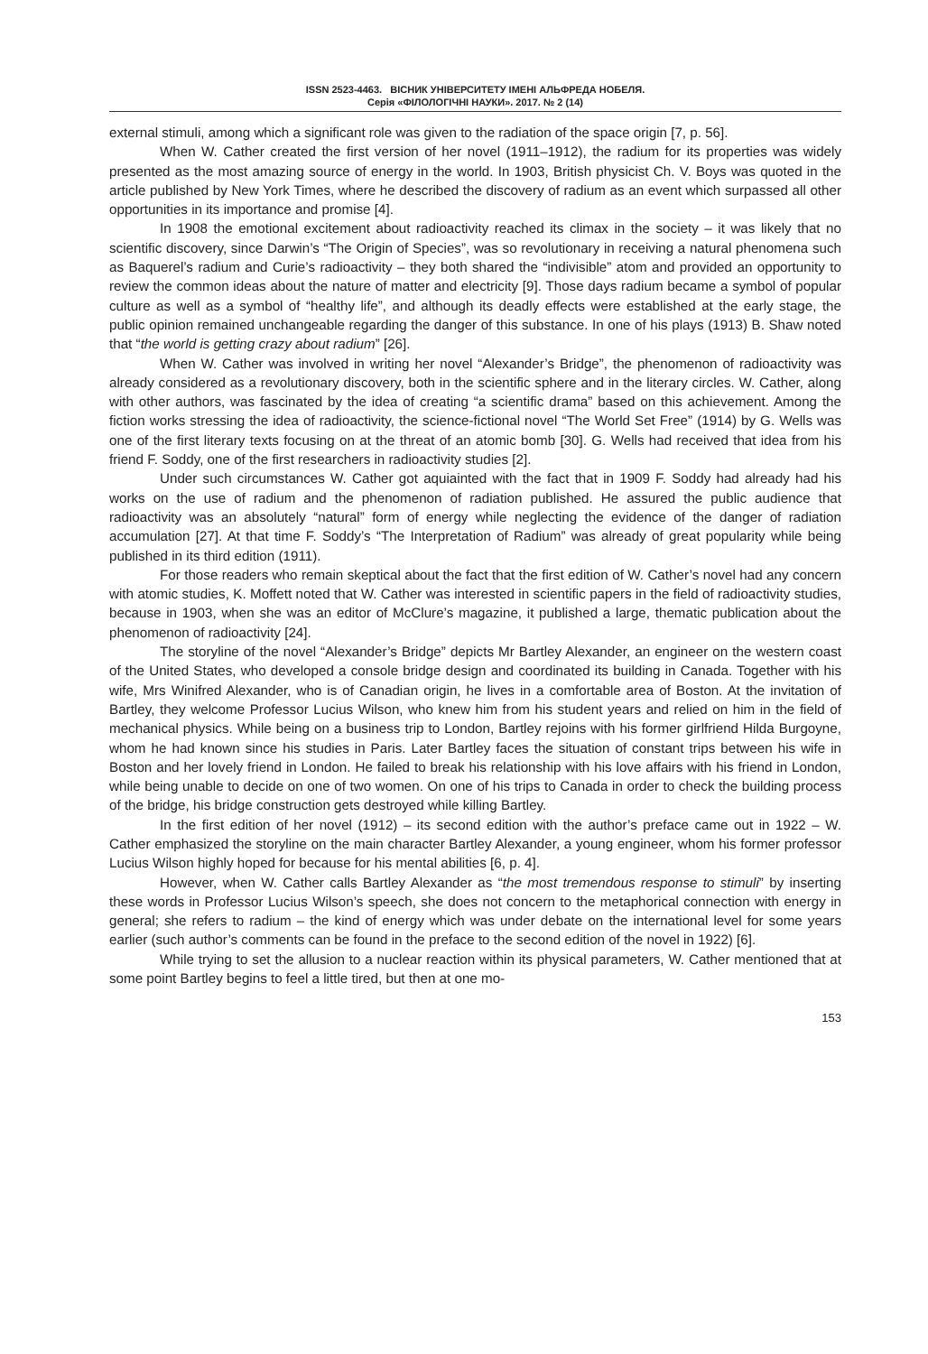ISSN 2523-4463. ВІСНИК УНІВЕРСИТЕТУ ІМЕНІ АЛЬФРЕДА НОБЕЛЯ.
Серія «ФІЛОЛОГІЧНІ НАУКИ». 2017. № 2 (14)
external stimuli, among which a significant role was given to the radiation of the space origin [7, p. 56].
When W. Cather created the first version of her novel (1911–1912), the radium for its properties was widely presented as the most amazing source of energy in the world. In 1903, British physicist Ch. V. Boys was quoted in the article published by New York Times, where he described the discovery of radium as an event which surpassed all other opportunities in its importance and promise [4].
In 1908 the emotional excitement about radioactivity reached its climax in the society – it was likely that no scientific discovery, since Darwin’s “The Origin of Species”, was so revolutionary in receiving a natural phenomena such as Baquerel’s radium and Curie’s radioactivity – they both shared the “indivisible” atom and provided an opportunity to review the common ideas about the nature of matter and electricity [9]. Those days radium became a symbol of popular culture as well as a symbol of “healthy life”, and although its deadly effects were established at the early stage, the public opinion remained unchangeable regarding the danger of this substance. In one of his plays (1913) B. Shaw noted that “the world is getting crazy about radium” [26].
When W. Cather was involved in writing her novel “Alexander’s Bridge”, the phenomenon of radioactivity was already considered as a revolutionary discovery, both in the scientific sphere and in the literary circles. W. Cather, along with other authors, was fascinated by the idea of creating “a scientific drama” based on this achievement. Among the fiction works stressing the idea of radioactivity, the science-fictional novel “The World Set Free” (1914) by G. Wells was one of the first literary texts focusing on at the threat of an atomic bomb [30]. G. Wells had received that idea from his friend F. Soddy, one of the first researchers in radioactivity studies [2].
Under such circumstances W. Cather got aquiainted with the fact that in 1909 F. Soddy had already had his works on the use of radium and the phenomenon of radiation published. He assured the public audience that radioactivity was an absolutely “natural” form of energy while neglecting the evidence of the danger of radiation accumulation [27]. At that time F. Soddy’s “The Interpretation of Radium” was already of great popularity while being published in its third edition (1911).
For those readers who remain skeptical about the fact that the first edition of W. Cather’s novel had any concern with atomic studies, K. Moffett noted that W. Cather was interested in scientific papers in the field of radioactivity studies, because in 1903, when she was an editor of McClure’s magazine, it published a large, thematic publication about the phenomenon of radioactivity [24].
The storyline of the novel “Alexander’s Bridge” depicts Mr Bartley Alexander, an engineer on the western coast of the United States, who developed a console bridge design and coordinated its building in Canada. Together with his wife, Mrs Winifred Alexander, who is of Canadian origin, he lives in a comfortable area of Boston. At the invitation of Bartley, they welcome Professor Lucius Wilson, who knew him from his student years and relied on him in the field of mechanical physics. While being on a business trip to London, Bartley rejoins with his former girlfriend Hilda Burgoyne, whom he had known since his studies in Paris. Later Bartley faces the situation of constant trips between his wife in Boston and her lovely friend in London. He failed to break his relationship with his love affairs with his friend in London, while being unable to decide on one of two women. On one of his trips to Canada in order to check the building process of the bridge, his bridge construction gets destroyed while killing Bartley.
In the first edition of her novel (1912) – its second edition with the author’s preface came out in 1922 – W. Cather emphasized the storyline on the main character Bartley Alexander, a young engineer, whom his former professor Lucius Wilson highly hoped for because for his mental abilities [6, p. 4].
However, when W. Cather calls Bartley Alexander as “the most tremendous response to stimuli” by inserting these words in Professor Lucius Wilson’s speech, she does not concern to the metaphorical connection with energy in general; she refers to radium – the kind of energy which was under debate on the international level for some years earlier (such author’s comments can be found in the preface to the second edition of the novel in 1922) [6].
While trying to set the allusion to a nuclear reaction within its physical parameters, W. Cather mentioned that at some point Bartley begins to feel a little tired, but then at one mo-
153